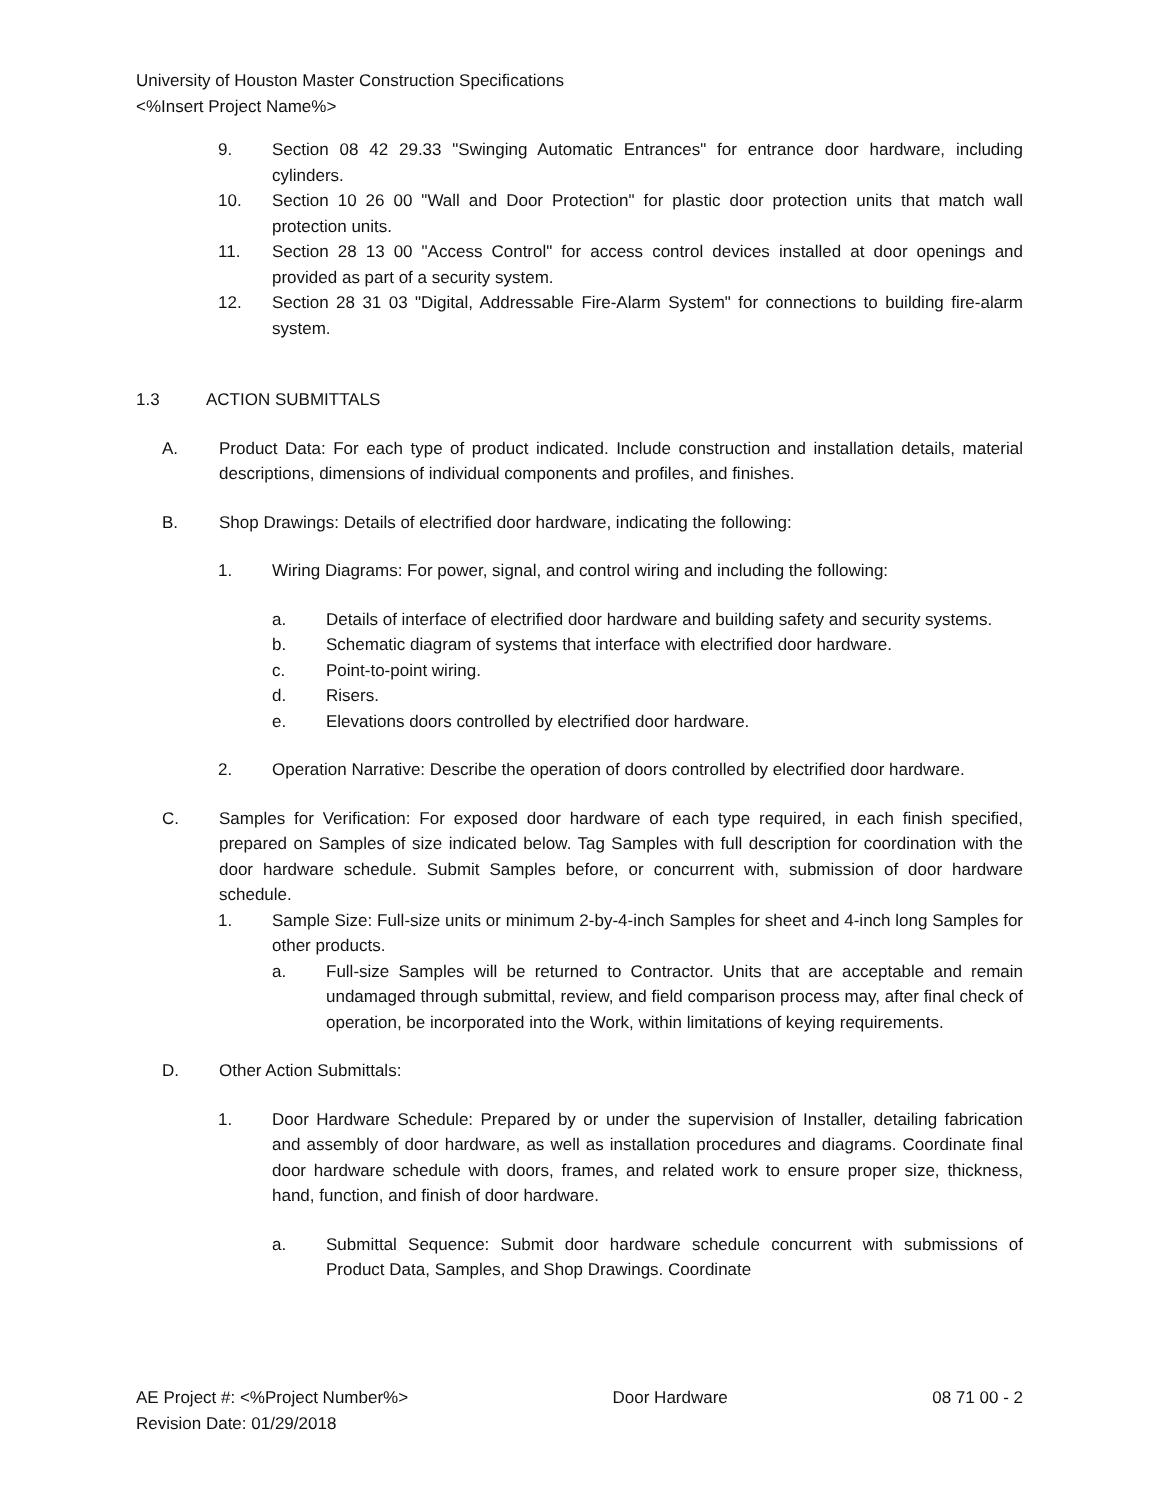University of Houston Master Construction Specifications
<%Insert Project Name%>
9. Section 08 42 29.33 "Swinging Automatic Entrances" for entrance door hardware, including cylinders.
10. Section 10 26 00 "Wall and Door Protection" for plastic door protection units that match wall protection units.
11. Section 28 13 00 "Access Control" for access control devices installed at door openings and provided as part of a security system.
12. Section 28 31 03 "Digital, Addressable Fire-Alarm System" for connections to building fire-alarm system.
1.3 ACTION SUBMITTALS
A. Product Data: For each type of product indicated. Include construction and installation details, material descriptions, dimensions of individual components and profiles, and finishes.
B. Shop Drawings: Details of electrified door hardware, indicating the following:
1. Wiring Diagrams: For power, signal, and control wiring and including the following:
a. Details of interface of electrified door hardware and building safety and security systems.
b. Schematic diagram of systems that interface with electrified door hardware.
c. Point-to-point wiring.
d. Risers.
e. Elevations doors controlled by electrified door hardware.
2. Operation Narrative: Describe the operation of doors controlled by electrified door hardware.
C. Samples for Verification: For exposed door hardware of each type required, in each finish specified, prepared on Samples of size indicated below. Tag Samples with full description for coordination with the door hardware schedule. Submit Samples before, or concurrent with, submission of door hardware schedule.
1. Sample Size: Full-size units or minimum 2-by-4-inch Samples for sheet and 4-inch long Samples for other products.
a. Full-size Samples will be returned to Contractor. Units that are acceptable and remain undamaged through submittal, review, and field comparison process may, after final check of operation, be incorporated into the Work, within limitations of keying requirements.
D. Other Action Submittals:
1. Door Hardware Schedule: Prepared by or under the supervision of Installer, detailing fabrication and assembly of door hardware, as well as installation procedures and diagrams. Coordinate final door hardware schedule with doors, frames, and related work to ensure proper size, thickness, hand, function, and finish of door hardware.
a. Submittal Sequence: Submit door hardware schedule concurrent with submissions of Product Data, Samples, and Shop Drawings. Coordinate
AE Project #: <%Project Number%> Door Hardware 08 71 00 - 2
Revision Date: 01/29/2018